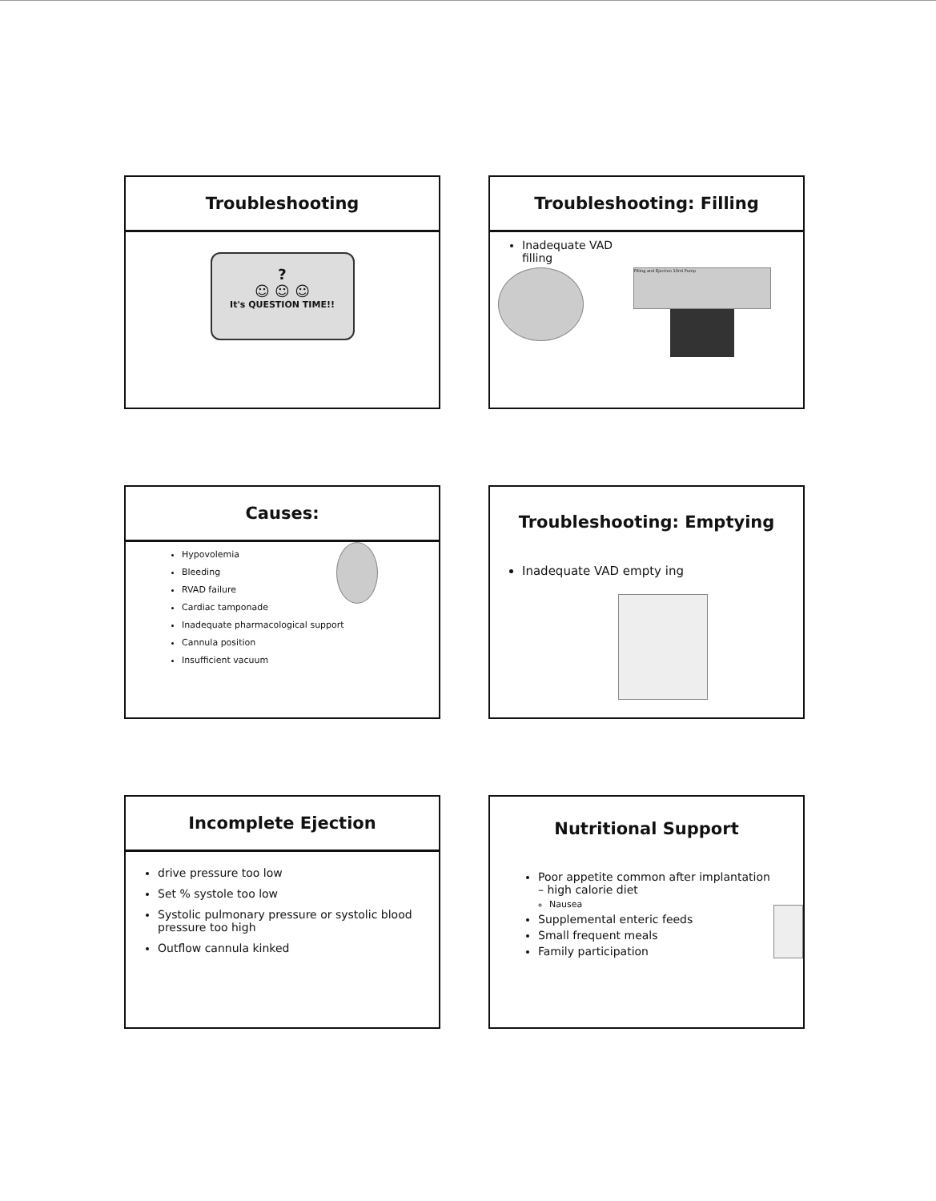Troubleshooting
?
☺ ☺ ☺
It's QUESTION TIME!!
Troubleshooting: Filling
Inadequate VAD
filling
Filling and Ejection 10ml Pump
Causes:
Hypovolemia
Bleeding
RVAD failure
Cardiac tamponade
Inadequate pharmacological support
Cannula position
Insufficient vacuum
Troubleshooting: Emptying
Inadequate VAD empty ing
Incomplete Ejection
drive pressure too low
Set % systole too low
Systolic pulmonary pressure or systolic blood pressure too high
Outflow cannula kinked
Nutritional Support
Poor appetite common after implantation – high calorie diet
Nausea
Supplemental enteric feeds
Small frequent meals
Family participation